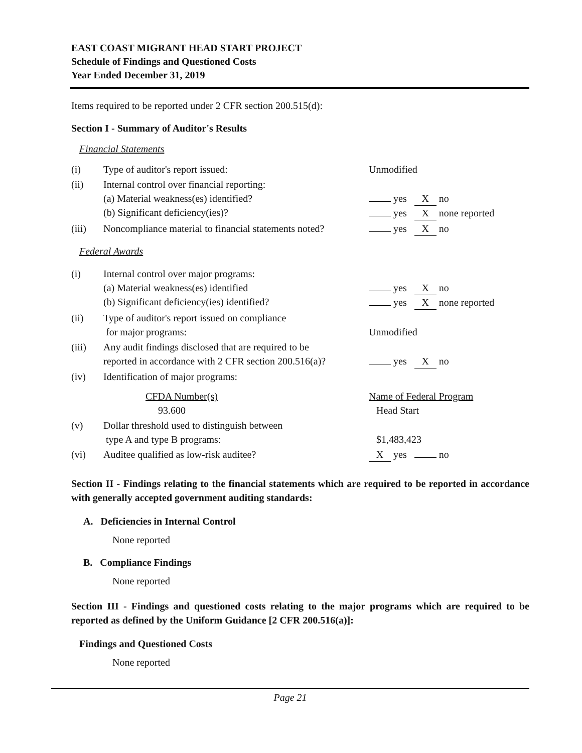EAST COAST MIGRANT HEAD START PROJECT
Schedule of Findings and Questioned Costs
Year Ended December 31, 2019
Items required to be reported under 2 CFR section 200.515(d):
Section I - Summary of Auditor's Results
Financial Statements
| (i) | Type of auditor's report issued: | Unmodified |
| (ii) | Internal control over financial reporting: (a) Material weakness(es) identified? (b) Significant deficiency(ies)? | yes X no yes X none reported |
| (iii) | Noncompliance material to financial statements noted? | yes X no |
Federal Awards
| (i) | Internal control over major programs: (a) Material weakness(es) identified (b) Significant deficiency(ies) identified? | yes X no yes X none reported |
| (ii) | Type of auditor's report issued on compliance for major programs: | Unmodified |
| (iii) | Any audit findings disclosed that are required to be reported in accordance with 2 CFR section 200.516(a)? | yes X no |
| (iv) | Identification of major programs: | |
| | CFDA Number(s) 93.600 | Name of Federal Program Head Start |
| (v) | Dollar threshold used to distinguish between type A and type B programs: | $1,483,423 |
| (vi) | Auditee qualified as low-risk auditee? | X yes no |
Section II - Findings relating to the financial statements which are required to be reported in accordance with generally accepted government auditing standards:
A. Deficiencies in Internal Control
None reported
B. Compliance Findings
None reported
Section III - Findings and questioned costs relating to the major programs which are required to be reported as defined by the Uniform Guidance [2 CFR 200.516(a)]:
Findings and Questioned Costs
None reported
Page 21